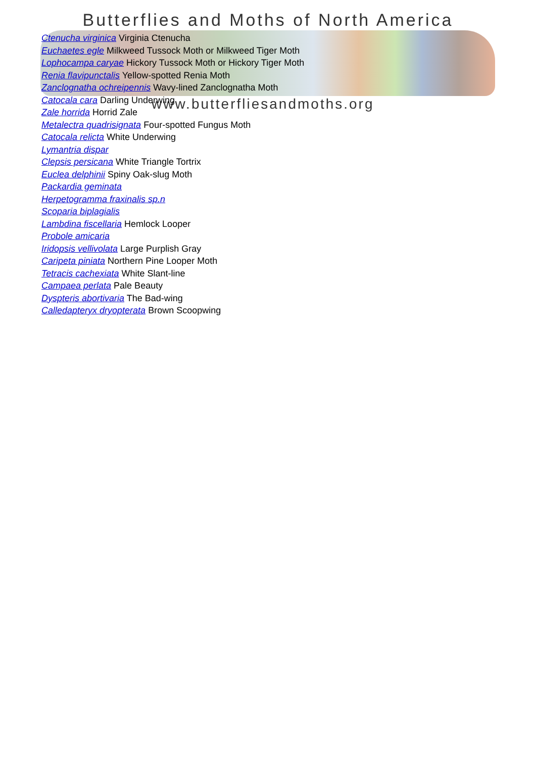Butterflies and Moths of North America
www.butterfliesandmoths.org
Ctenucha virginica Virginia Ctenucha
Euchaetes egle Milkweed Tussock Moth or Milkweed Tiger Moth
Lophocampa caryae Hickory Tussock Moth or Hickory Tiger Moth
Renia flavipunctalis Yellow-spotted Renia Moth
Zanclognatha ochreipennis Wavy-lined Zanclognatha Moth
Catocala cara Darling Underwing
Zale horrida Horrid Zale
Metalectra quadrisignata Four-spotted Fungus Moth
Catocala relicta White Underwing
Lymantria dispar
Clepsis persicana White Triangle Tortrix
Euclea delphinii Spiny Oak-slug Moth
Packardia geminata
Herpetogramma fraxinalis sp.n
Scoparia biplagialis
Lambdina fiscellaria Hemlock Looper
Probole amicaria
Iridopsis vellivolata Large Purplish Gray
Caripeta piniata Northern Pine Looper Moth
Tetracis cachexiata White Slant-line
Campaea perlata Pale Beauty
Dyspteris abortivaria The Bad-wing
Calledapteryx dryopterata Brown Scoopwing